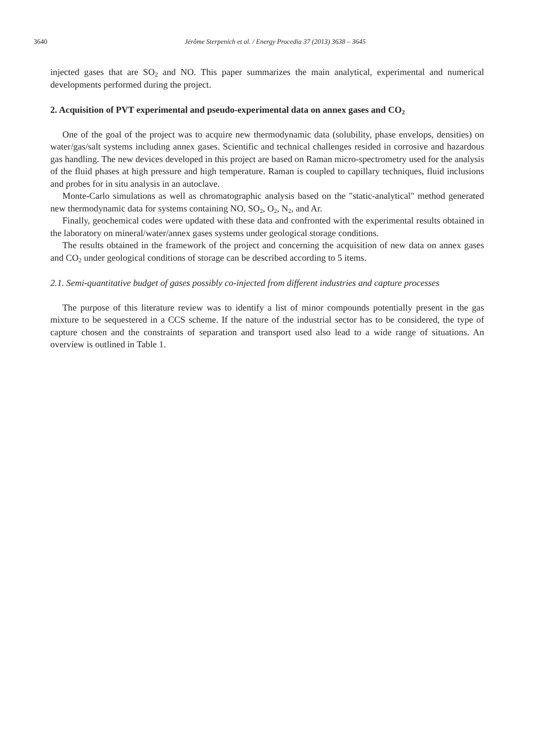3640 Jérôme Sterpenich et al. / Energy Procedia 37 (2013) 3638 – 3645
injected gases that are SO<sub>2</sub> and NO. This paper summarizes the main analytical, experimental and numerical developments performed during the project.
2. Acquisition of PVT experimental and pseudo-experimental data on annex gases and CO<sub>2</sub>
One of the goal of the project was to acquire new thermodynamic data (solubility, phase envelops, densities) on water/gas/salt systems including annex gases. Scientific and technical challenges resided in corrosive and hazardous gas handling. The new devices developed in this project are based on Raman micro-spectrometry used for the analysis of the fluid phases at high pressure and high temperature. Raman is coupled to capillary techniques, fluid inclusions and probes for in situ analysis in an autoclave.
Monte-Carlo simulations as well as chromatographic analysis based on the "static-analytical" method generated new thermodynamic data for systems containing NO, SO<sub>2</sub>, O<sub>2</sub>, N<sub>2</sub>, and Ar.
Finally, geochemical codes were updated with these data and confronted with the experimental results obtained in the laboratory on mineral/water/annex gases systems under geological storage conditions.
The results obtained in the framework of the project and concerning the acquisition of new data on annex gases and CO<sub>2</sub> under geological conditions of storage can be described according to 5 items.
2.1. Semi-quantitative budget of gases possibly co-injected from different industries and capture processes
The purpose of this literature review was to identify a list of minor compounds potentially present in the gas mixture to be sequestered in a CCS scheme. If the nature of the industrial sector has to be considered, the type of capture chosen and the constraints of separation and transport used also lead to a wide range of situations. An overview is outlined in Table 1.